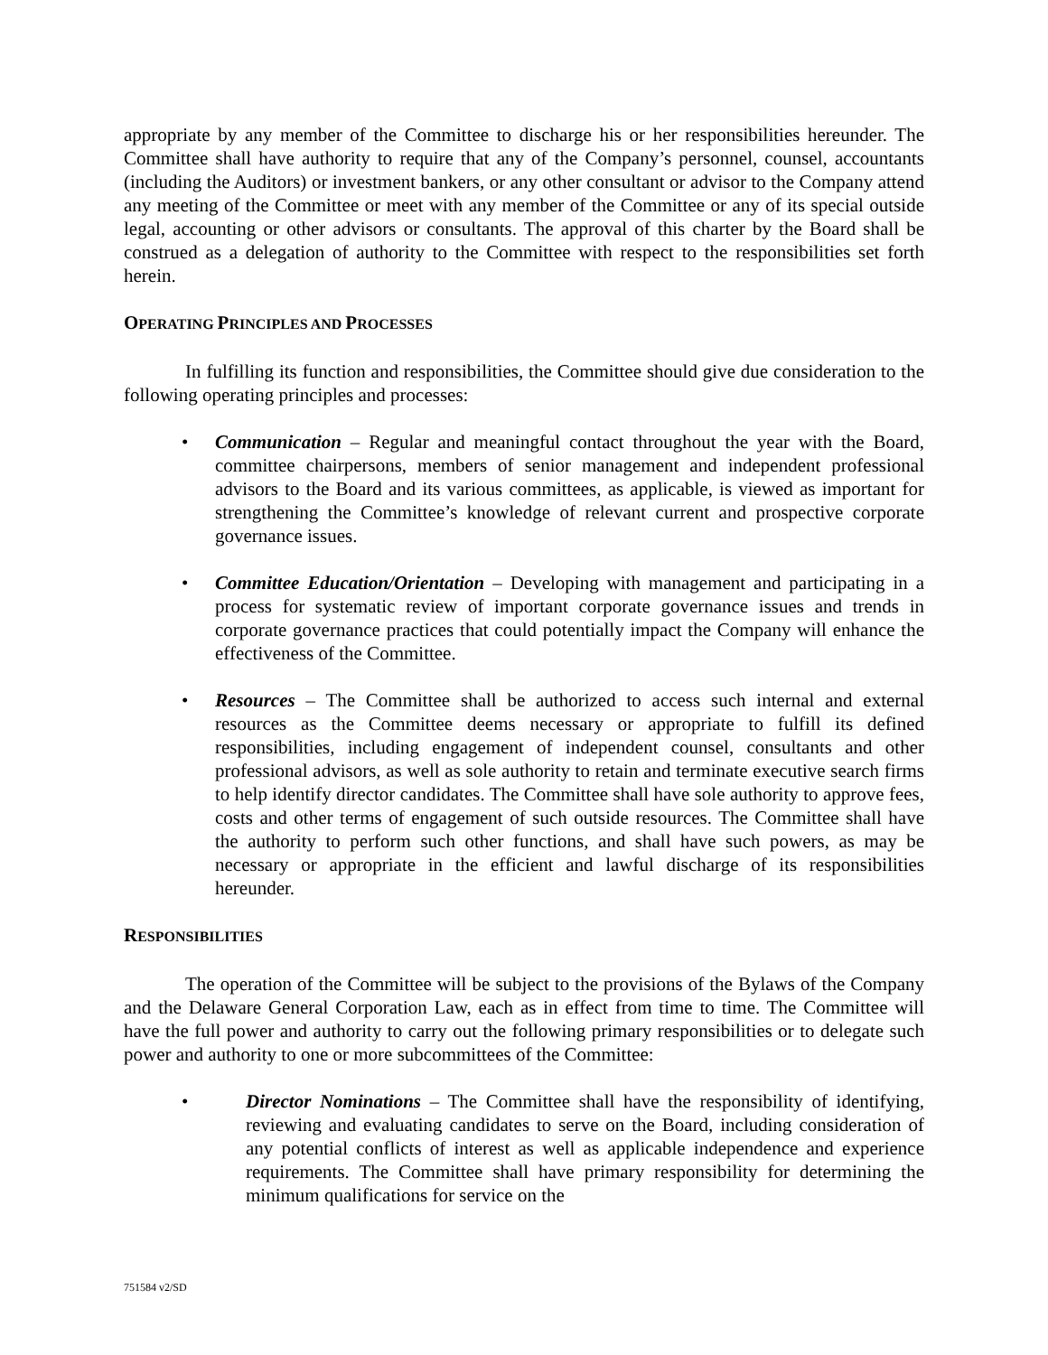appropriate by any member of the Committee to discharge his or her responsibilities hereunder. The Committee shall have authority to require that any of the Company’s personnel, counsel, accountants (including the Auditors) or investment bankers, or any other consultant or advisor to the Company attend any meeting of the Committee or meet with any member of the Committee or any of its special outside legal, accounting or other advisors or consultants. The approval of this charter by the Board shall be construed as a delegation of authority to the Committee with respect to the responsibilities set forth herein.
OPERATING PRINCIPLES AND PROCESSES
In fulfilling its function and responsibilities, the Committee should give due consideration to the following operating principles and processes:
• Communication – Regular and meaningful contact throughout the year with the Board, committee chairpersons, members of senior management and independent professional advisors to the Board and its various committees, as applicable, is viewed as important for strengthening the Committee’s knowledge of relevant current and prospective corporate governance issues.
• Committee Education/Orientation – Developing with management and participating in a process for systematic review of important corporate governance issues and trends in corporate governance practices that could potentially impact the Company will enhance the effectiveness of the Committee.
• Resources – The Committee shall be authorized to access such internal and external resources as the Committee deems necessary or appropriate to fulfill its defined responsibilities, including engagement of independent counsel, consultants and other professional advisors, as well as sole authority to retain and terminate executive search firms to help identify director candidates. The Committee shall have sole authority to approve fees, costs and other terms of engagement of such outside resources. The Committee shall have the authority to perform such other functions, and shall have such powers, as may be necessary or appropriate in the efficient and lawful discharge of its responsibilities hereunder.
RESPONSIBILITIES
The operation of the Committee will be subject to the provisions of the Bylaws of the Company and the Delaware General Corporation Law, each as in effect from time to time. The Committee will have the full power and authority to carry out the following primary responsibilities or to delegate such power and authority to one or more subcommittees of the Committee:
• Director Nominations – The Committee shall have the responsibility of identifying, reviewing and evaluating candidates to serve on the Board, including consideration of any potential conflicts of interest as well as applicable independence and experience requirements. The Committee shall have primary responsibility for determining the minimum qualifications for service on the
751584 v2/SD